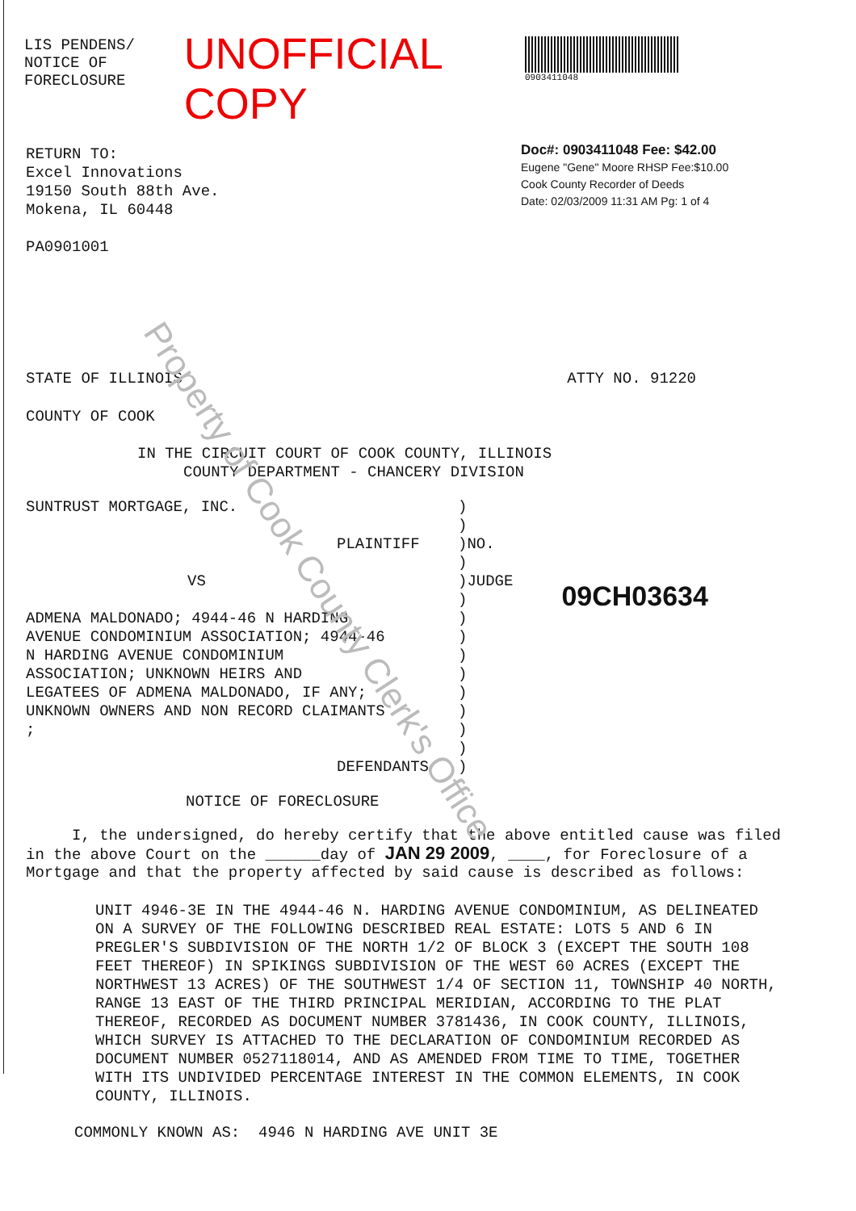LIS PENDENS/
NOTICE OF FORECLOSURE
UNOFFICIAL COPY
0903411048
Doc#: 0903411048 Fee: $42.00
Eugene "Gene" Moore RHSP Fee:$10.00
Cook County Recorder of Deeds
Date: 02/03/2009 11:31 AM Pg: 1 of 4
RETURN TO:
Excel Innovations
19150 South 88th Ave.
Mokena, IL 60448
PA0901001
STATE OF ILLINOIS ATTY NO. 91220
COUNTY OF COOK
IN THE CIRCUIT COURT OF COOK COUNTY, ILLINOIS
COUNTY DEPARTMENT - CHANCERY DIVISION
SUNTRUST MORTGAGE, INC.
PLAINTIFF
VS
ADMENA MALDONADO; 4944-46 N HARDING
AVENUE CONDOMINIUM ASSOCIATION; 4944-46
N HARDING AVENUE CONDOMINIUM
ASSOCIATION; UNKNOWN HEIRS AND
LEGATEES OF ADMENA MALDONADO, IF ANY;
UNKNOWN OWNERS AND NON RECORD CLAIMANTS
;
DEFENDANTS
)
)
)NO.
)
)JUDGE
)
)
)
)
)
)
)
)
)
)
09CH03634
NOTICE OF FORECLOSURE
I, the undersigned, do hereby certify that the above entitled cause was filed in the above Court on the ______day of JAN 29 2009, ____, for Foreclosure of a Mortgage and that the property affected by said cause is described as follows:
UNIT 4946-3E IN THE 4944-46 N. HARDING AVENUE CONDOMINIUM, AS DELINEATED ON A SURVEY OF THE FOLLOWING DESCRIBED REAL ESTATE: LOTS 5 AND 6 IN PREGLER'S SUBDIVISION OF THE NORTH 1/2 OF BLOCK 3 (EXCEPT THE SOUTH 108 FEET THEREOF) IN SPIKINGS SUBDIVISION OF THE WEST 60 ACRES (EXCEPT THE NORTHWEST 13 ACRES) OF THE SOUTHWEST 1/4 OF SECTION 11, TOWNSHIP 40 NORTH, RANGE 13 EAST OF THE THIRD PRINCIPAL MERIDIAN, ACCORDING TO THE PLAT THEREOF, RECORDED AS DOCUMENT NUMBER 3781436, IN COOK COUNTY, ILLINOIS, WHICH SURVEY IS ATTACHED TO THE DECLARATION OF CONDOMINIUM RECORDED AS DOCUMENT NUMBER 0527118014, AND AS AMENDED FROM TIME TO TIME, TOGETHER WITH ITS UNDIVIDED PERCENTAGE INTEREST IN THE COMMON ELEMENTS, IN COOK COUNTY, ILLINOIS.
COMMONLY KNOWN AS: 4946 N HARDING AVE UNIT 3E
Property of Cook County Clerk's Office